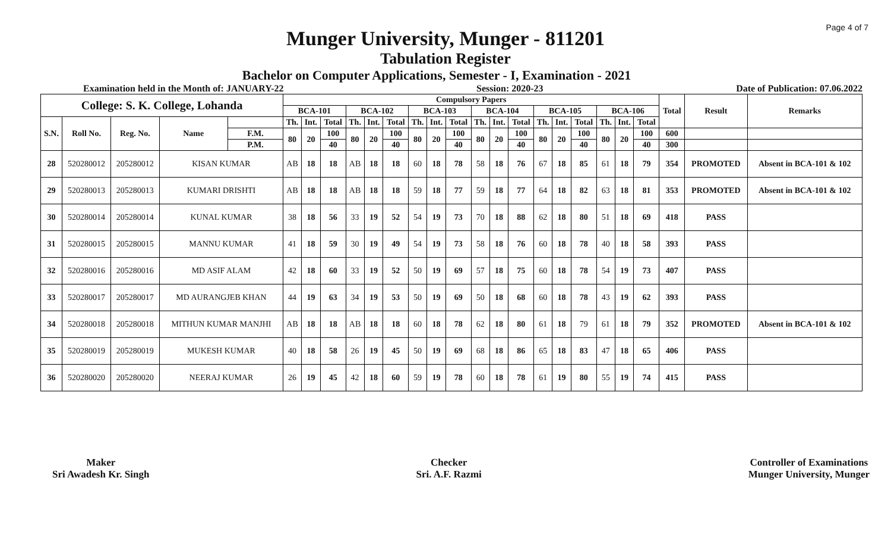Page 4 of 7
Munger University, Munger - 811201
Tabulation Register
Bachelor on Computer Applications, Semester - I, Examination - 2021
Examination held in the Month of: JANUARY-22 Session: 2020-23 Date of Publication: 07.06.2022
| College: S. K. College, Lohanda | | | | | Compulsory Papers | | | | | | | | | | | | | | | | | | Total | Result | Remarks |
| --- | --- | --- | --- | --- | --- | --- | --- | --- | --- | --- | --- | --- | --- | --- | --- | --- | --- | --- | --- | --- | --- | --- | --- | --- | --- |
| | | | | | BCA-101 | | | BCA-102 | | | BCA-103 | | | BCA-104 | | | BCA-105 | | | BCA-106 | | | | | |
| S.N. | Roll No. | Reg. No. | Name | | Th. | Int. | Total | Th. | Int. | Total | Th. | Int. | Total | Th. | Int. | Total | Th. | Int. | Total | Th. | Int. | Total | | | |
| | | | | F.M. | 80 | 20 | 100 | 80 | 20 | 100 | 80 | 20 | 100 | 80 | 20 | 100 | 80 | 20 | 100 | 80 | 20 | 100 | 600 | | |
| | | | | P.M. | | | 40 | | | 40 | | | 40 | | | 40 | | | 40 | | | 40 | 300 | | |
| 28 | 520280012 | 205280012 | KISAN KUMAR | | AB | 18 | 18 | AB | 18 | 18 | 60 | 18 | 78 | 58 | 18 | 76 | 67 | 18 | 85 | 61 | 18 | 79 | 354 | PROMOTED | Absent in BCA-101 & 102 |
| 29 | 520280013 | 205280013 | KUMARI DRISHTI | | AB | 18 | 18 | AB | 18 | 18 | 59 | 18 | 77 | 59 | 18 | 77 | 64 | 18 | 82 | 63 | 18 | 81 | 353 | PROMOTED | Absent in BCA-101 & 102 |
| 30 | 520280014 | 205280014 | KUNAL KUMAR | | 38 | 18 | 56 | 33 | 19 | 52 | 54 | 19 | 73 | 70 | 18 | 88 | 62 | 18 | 80 | 51 | 18 | 69 | 418 | PASS | |
| 31 | 520280015 | 205280015 | MANNU KUMAR | | 41 | 18 | 59 | 30 | 19 | 49 | 54 | 19 | 73 | 58 | 18 | 76 | 60 | 18 | 78 | 40 | 18 | 58 | 393 | PASS | |
| 32 | 520280016 | 205280016 | MD ASIF ALAM | | 42 | 18 | 60 | 33 | 19 | 52 | 50 | 19 | 69 | 57 | 18 | 75 | 60 | 18 | 78 | 54 | 19 | 73 | 407 | PASS | |
| 33 | 520280017 | 205280017 | MD AURANGJEB KHAN | | 44 | 19 | 63 | 34 | 19 | 53 | 50 | 19 | 69 | 50 | 18 | 68 | 60 | 18 | 78 | 43 | 19 | 62 | 393 | PASS | |
| 34 | 520280018 | 205280018 | MITHUN KUMAR MANJHI | | AB | 18 | 18 | AB | 18 | 18 | 60 | 18 | 78 | 62 | 18 | 80 | 61 | 18 | 79 | 61 | 18 | 79 | 352 | PROMOTED | Absent in BCA-101 & 102 |
| 35 | 520280019 | 205280019 | MUKESH KUMAR | | 40 | 18 | 58 | 26 | 19 | 45 | 50 | 19 | 69 | 68 | 18 | 86 | 65 | 18 | 83 | 47 | 18 | 65 | 406 | PASS | |
| 36 | 520280020 | 205280020 | NEERAJ KUMAR | | 26 | 19 | 45 | 42 | 18 | 60 | 59 | 19 | 78 | 60 | 18 | 78 | 61 | 19 | 80 | 55 | 19 | 74 | 415 | PASS | |
Maker
Sri Awadesh Kr. Singh
Checker
Sri. A.F. Razmi
Controller of Examinations
Munger University, Munger